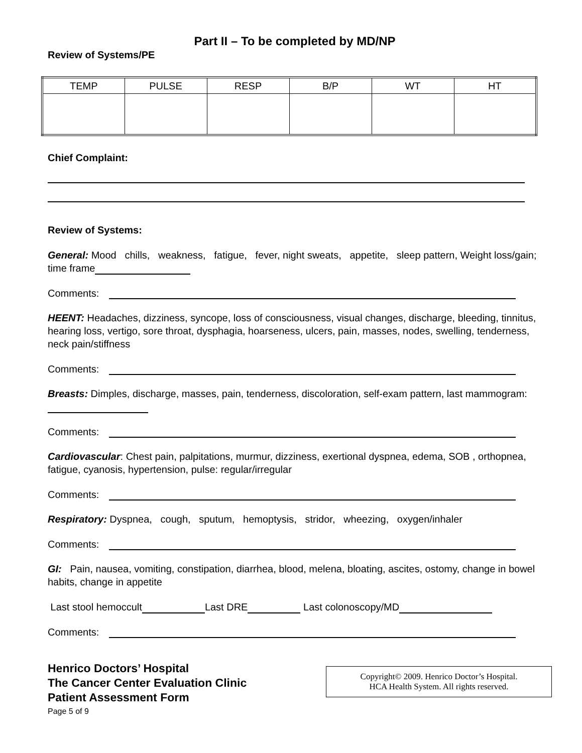Part II – To be completed by MD/NP
Review of Systems/PE
| TEMP | PULSE | RESP | B/P | WT | HT |
| --- | --- | --- | --- | --- | --- |
Chief Complaint:
Review of Systems:
General: Mood chills, weakness, fatigue, fever, night sweats, appetite, sleep pattern, Weight loss/gain; time frame
Comments:
HEENT: Headaches, dizziness, syncope, loss of consciousness, visual changes, discharge, bleeding, tinnitus, hearing loss, vertigo, sore throat, dysphagia, hoarseness, ulcers, pain, masses, nodes, swelling, tenderness, neck pain/stiffness
Comments:
Breasts: Dimples, discharge, masses, pain, tenderness, discoloration, self-exam pattern, last mammogram:
Comments:
Cardiovascular: Chest pain, palpitations, murmur, dizziness, exertional dyspnea, edema, SOB , orthopnea, fatigue, cyanosis, hypertension, pulse: regular/irregular
Comments:
Respiratory: Dyspnea, cough, sputum, hemoptysis, stridor, wheezing, oxygen/inhaler
Comments:
GI: Pain, nausea, vomiting, constipation, diarrhea, blood, melena, bloating, ascites, ostomy, change in bowel habits, change in appetite
Last stool hemoccult Last DRE Last colonoscopy/MD
Comments:
Henrico Doctors’ Hospital
The Cancer Center Evaluation Clinic
Patient Assessment Form
Page 5 of 9
Copyright© 2009. Henrico Doctor’s Hospital.
HCA Health System. All rights reserved.